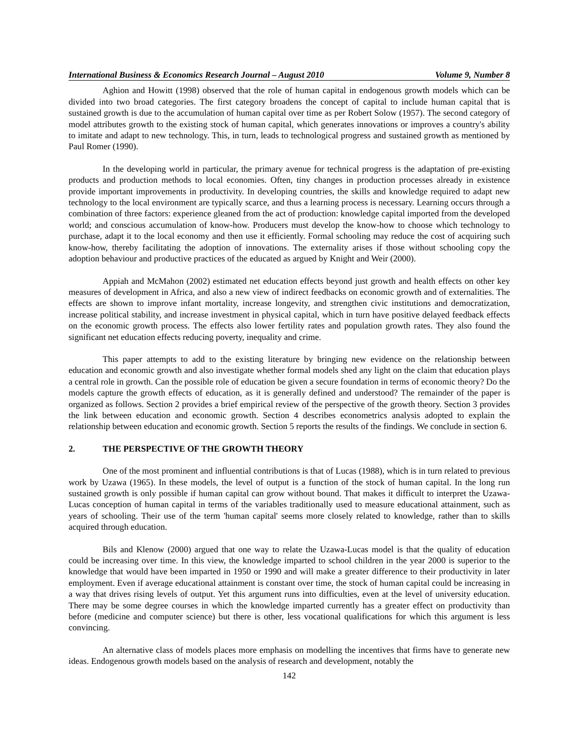International Business & Economics Research Journal – August 2010 Volume 9, Number 8
Aghion and Howitt (1998) observed that the role of human capital in endogenous growth models which can be divided into two broad categories. The first category broadens the concept of capital to include human capital that is sustained growth is due to the accumulation of human capital over time as per Robert Solow (1957). The second category of model attributes growth to the existing stock of human capital, which generates innovations or improves a country's ability to imitate and adapt to new technology. This, in turn, leads to technological progress and sustained growth as mentioned by Paul Romer (1990).
In the developing world in particular, the primary avenue for technical progress is the adaptation of pre-existing products and production methods to local economies. Often, tiny changes in production processes already in existence provide important improvements in productivity. In developing countries, the skills and knowledge required to adapt new technology to the local environment are typically scarce, and thus a learning process is necessary. Learning occurs through a combination of three factors: experience gleaned from the act of production: knowledge capital imported from the developed world; and conscious accumulation of know-how. Producers must develop the know-how to choose which technology to purchase, adapt it to the local economy and then use it efficiently. Formal schooling may reduce the cost of acquiring such know-how, thereby facilitating the adoption of innovations. The externality arises if those without schooling copy the adoption behaviour and productive practices of the educated as argued by Knight and Weir (2000).
Appiah and McMahon (2002) estimated net education effects beyond just growth and health effects on other key measures of development in Africa, and also a new view of indirect feedbacks on economic growth and of externalities. The effects are shown to improve infant mortality, increase longevity, and strengthen civic institutions and democratization, increase political stability, and increase investment in physical capital, which in turn have positive delayed feedback effects on the economic growth process. The effects also lower fertility rates and population growth rates. They also found the significant net education effects reducing poverty, inequality and crime.
This paper attempts to add to the existing literature by bringing new evidence on the relationship between education and economic growth and also investigate whether formal models shed any light on the claim that education plays a central role in growth. Can the possible role of education be given a secure foundation in terms of economic theory? Do the models capture the growth effects of education, as it is generally defined and understood? The remainder of the paper is organized as follows. Section 2 provides a brief empirical review of the perspective of the growth theory. Section 3 provides the link between education and economic growth. Section 4 describes econometrics analysis adopted to explain the relationship between education and economic growth. Section 5 reports the results of the findings. We conclude in section 6.
2. THE PERSPECTIVE OF THE GROWTH THEORY
One of the most prominent and influential contributions is that of Lucas (1988), which is in turn related to previous work by Uzawa (1965). In these models, the level of output is a function of the stock of human capital. In the long run sustained growth is only possible if human capital can grow without bound. That makes it difficult to interpret the Uzawa-Lucas conception of human capital in terms of the variables traditionally used to measure educational attainment, such as years of schooling. Their use of the term 'human capital' seems more closely related to knowledge, rather than to skills acquired through education.
Bils and Klenow (2000) argued that one way to relate the Uzawa-Lucas model is that the quality of education could be increasing over time. In this view, the knowledge imparted to school children in the year 2000 is superior to the knowledge that would have been imparted in 1950 or 1990 and will make a greater difference to their productivity in later employment. Even if average educational attainment is constant over time, the stock of human capital could be increasing in a way that drives rising levels of output. Yet this argument runs into difficulties, even at the level of university education. There may be some degree courses in which the knowledge imparted currently has a greater effect on productivity than before (medicine and computer science) but there is other, less vocational qualifications for which this argument is less convincing.
An alternative class of models places more emphasis on modelling the incentives that firms have to generate new ideas. Endogenous growth models based on the analysis of research and development, notably the
142